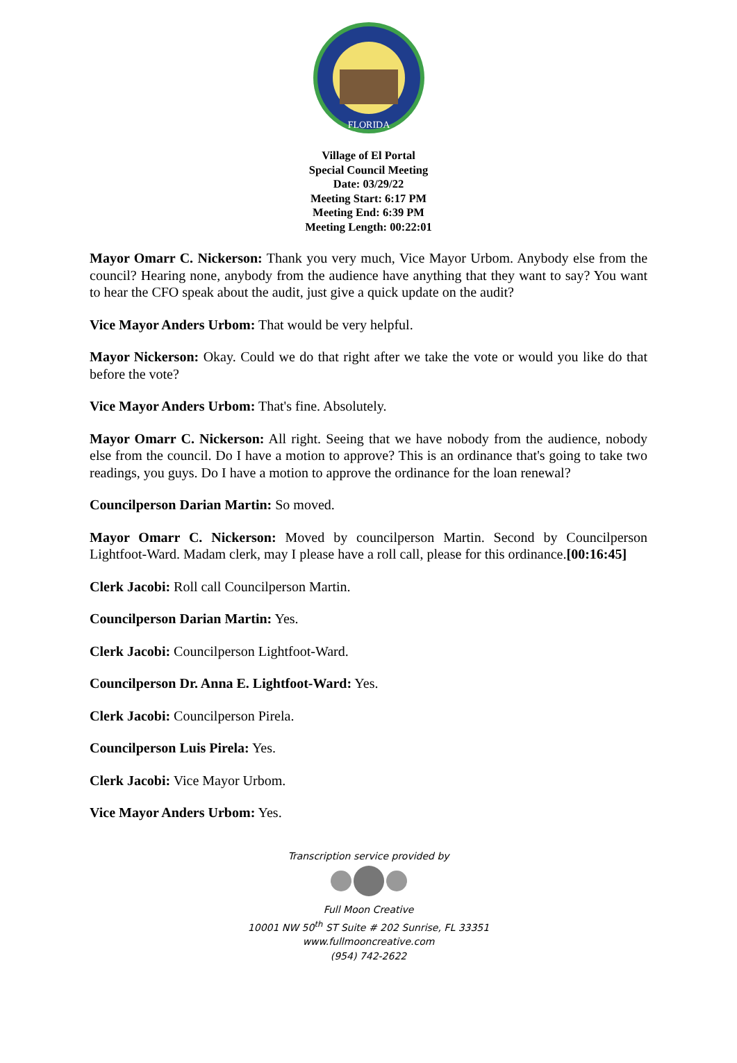FLORIDA
Village of El Portal
Special Council Meeting
Date: 03/29/22
Meeting Start: 6:17 PM
Meeting End: 6:39 PM
Meeting Length: 00:22:01
Mayor Omarr C. Nickerson: Thank you very much, Vice Mayor Urbom. Anybody else from the council? Hearing none, anybody from the audience have anything that they want to say? You want to hear the CFO speak about the audit, just give a quick update on the audit?
Vice Mayor Anders Urbom: That would be very helpful.
Mayor Nickerson: Okay. Could we do that right after we take the vote or would you like do that before the vote?
Vice Mayor Anders Urbom: That's fine. Absolutely.
Mayor Omarr C. Nickerson: All right. Seeing that we have nobody from the audience, nobody else from the council. Do I have a motion to approve? This is an ordinance that's going to take two readings, you guys. Do I have a motion to approve the ordinance for the loan renewal?
Councilperson Darian Martin: So moved.
Mayor Omarr C. Nickerson: Moved by councilperson Martin. Second by Councilperson Lightfoot-Ward. Madam clerk, may I please have a roll call, please for this ordinance.[00:16:45]
Clerk Jacobi: Roll call Councilperson Martin.
Councilperson Darian Martin: Yes.
Clerk Jacobi: Councilperson Lightfoot-Ward.
Councilperson Dr. Anna E. Lightfoot-Ward: Yes.
Clerk Jacobi: Councilperson Pirela.
Councilperson Luis Pirela: Yes.
Clerk Jacobi: Vice Mayor Urbom.
Vice Mayor Anders Urbom: Yes.
Transcription service provided by
Full Moon Creative
10001 NW 50<sup>th</sup> ST Suite # 202 Sunrise, FL 33351
www.fullmooncreative.com
(954) 742-2622